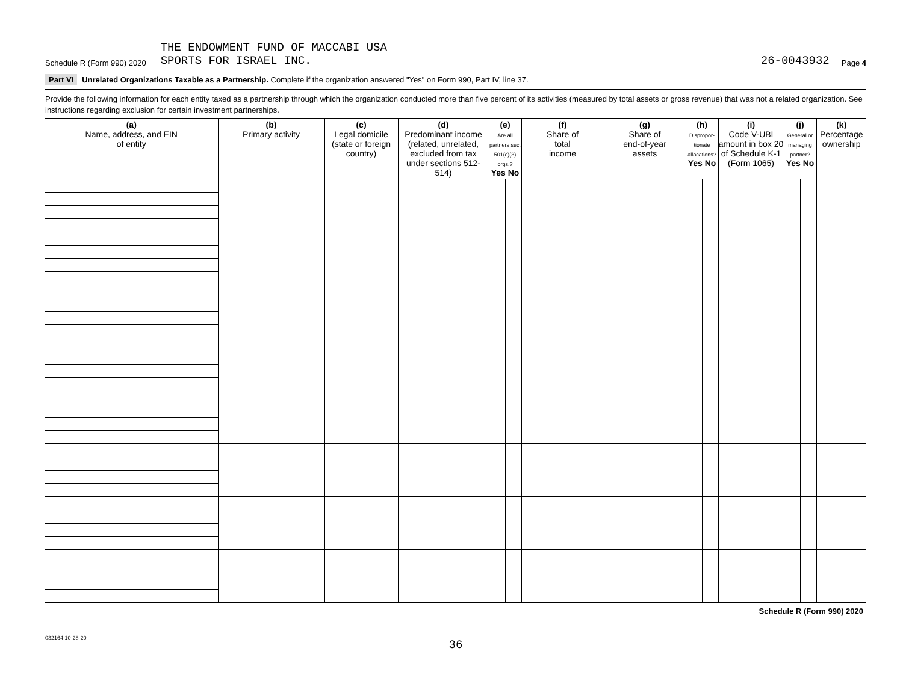Schedule R (Form 990) 2020 THE ENDOWMENT FUND OF MACCABI USA
SPORTS FOR ISRAEL INC. 26-0043932 Page 4
Part VI Unrelated Organizations Taxable as a Partnership. Complete if the organization answered "Yes" on Form 990, Part IV, line 37.
Provide the following information for each entity taxed as a partnership through which the organization conducted more than five percent of its activities (measured by total assets or gross revenue) that was not a related organization. See instructions regarding exclusion for certain investment partnerships.
| (a) Name, address, and EIN of entity | (b) Primary activity | (c) Legal domicile (state or foreign country) | (d) Predominant income (related, unrelated, excluded from tax under sections 512-514) | (e) Are all partners sec. 501(c)(3) orgs.? Yes No | (f) Share of total income | (g) Share of end-of-year assets | (h) Dispropor-tionate allocations? Yes No | (i) Code V-UBI amount in box 20 of Schedule K-1 (Form 1065) | (j) General or managing partner? Yes No | (k) Percentage ownership |
| --- | --- | --- | --- | --- | --- | --- | --- | --- | --- | --- |
Schedule R (Form 990) 2020
032164 10-28-20
36